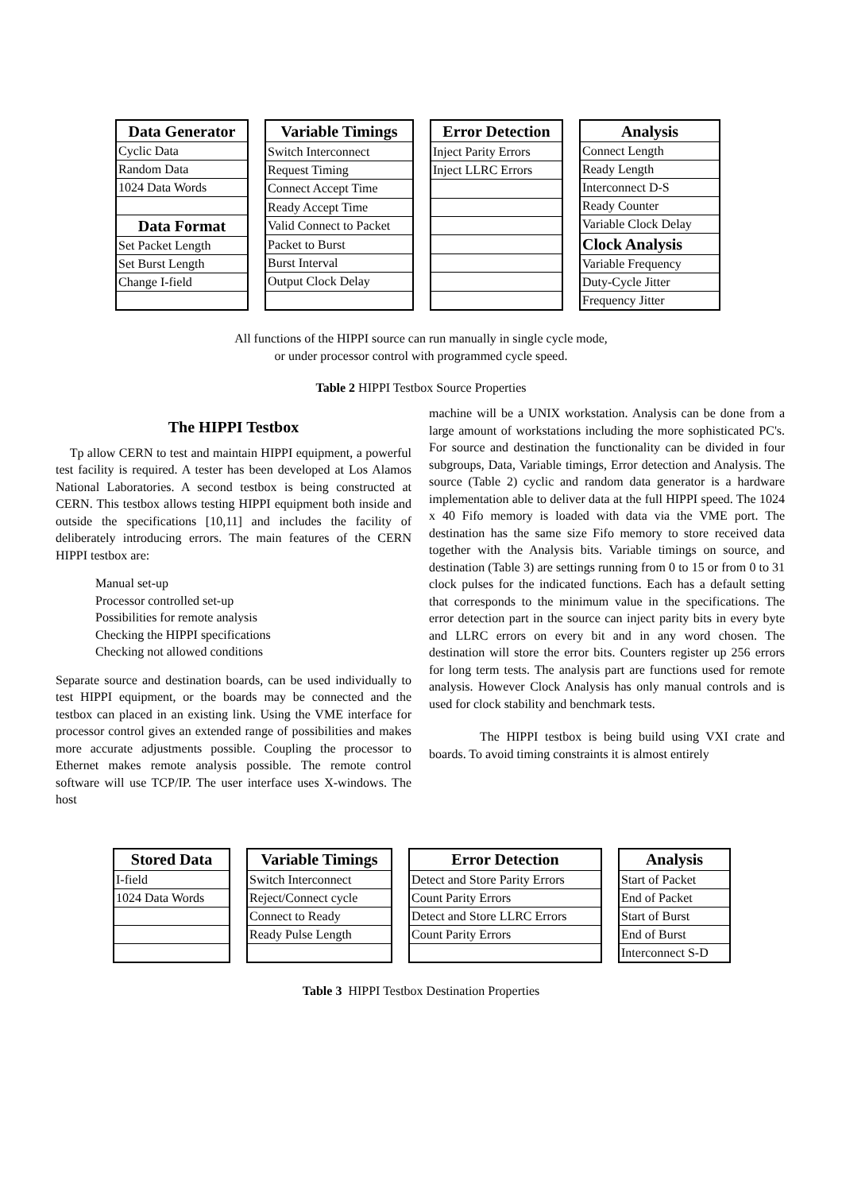| Data Generator |
| --- |
| Cyclic Data |
| Random Data |
| 1024 Data Words |
| Data Format |
| Set Packet Length |
| Set Burst Length |
| Change I-field |
| Variable Timings |
| --- |
| Switch Interconnect |
| Request Timing |
| Connect Accept Time |
| Ready Accept Time |
| Valid Connect to Packet |
| Packet to Burst |
| Burst Interval |
| Output Clock Delay |
| Error Detection |
| --- |
| Inject Parity Errors |
| Inject LLRC Errors |
| Analysis |
| --- |
| Connect Length |
| Ready Length |
| Interconnect D-S |
| Ready Counter |
| Variable Clock Delay |
| Clock Analysis |
| Variable Frequency |
| Duty-Cycle Jitter |
| Frequency Jitter |
All functions of the HIPPI source can run manually in single cycle mode,
or under processor control with programmed cycle speed.
Table 2 HIPPI Testbox Source Properties
The HIPPI Testbox
Tp allow CERN to test and maintain HIPPI equipment, a powerful test facility is required. A tester has been developed at Los Alamos National Laboratories. A second testbox is being constructed at CERN. This testbox allows testing HIPPI equipment both inside and outside the specifications [10,11] and includes the facility of deliberately introducing errors. The main features of the CERN HIPPI testbox are:
Manual set-up
Processor controlled set-up
Possibilities for remote analysis
Checking the HIPPI specifications
Checking not allowed conditions
Separate source and destination boards, can be used individually to test HIPPI equipment, or the boards may be connected and the testbox can placed in an existing link. Using the VME interface for processor control gives an extended range of possibilities and makes more accurate adjustments possible. Coupling the processor to Ethernet makes remote analysis possible. The remote control software will use TCP/IP. The user interface uses X-windows. The host
machine will be a UNIX workstation. Analysis can be done from a large amount of workstations including the more sophisticated PC's. For source and destination the functionality can be divided in four subgroups, Data, Variable timings, Error detection and Analysis. The source (Table 2) cyclic and random data generator is a hardware implementation able to deliver data at the full HIPPI speed. The 1024 x 40 Fifo memory is loaded with data via the VME port. The destination has the same size Fifo memory to store received data together with the Analysis bits. Variable timings on source, and destination (Table 3) are settings running from 0 to 15 or from 0 to 31 clock pulses for the indicated functions. Each has a default setting that corresponds to the minimum value in the specifications. The error detection part in the source can inject parity bits in every byte and LLRC errors on every bit and in any word chosen. The destination will store the error bits. Counters register up 256 errors for long term tests. The analysis part are functions used for remote analysis. However Clock Analysis has only manual controls and is used for clock stability and benchmark tests.
The HIPPI testbox is being build using VXI crate and boards. To avoid timing constraints it is almost entirely
| Stored Data |
| --- |
| I-field |
| 1024 Data Words |
| Variable Timings |
| --- |
| Switch Interconnect |
| Reject/Connect cycle |
| Connect to Ready |
| Ready Pulse Length |
| Error Detection |
| --- |
| Detect and Store Parity Errors |
| Count Parity Errors |
| Detect and Store LLRC Errors |
| Count Parity Errors |
| Analysis |
| --- |
| Start of Packet |
| End of Packet |
| Start of Burst |
| End of Burst |
| Interconnect S-D |
Table 3 HIPPI Testbox Destination Properties